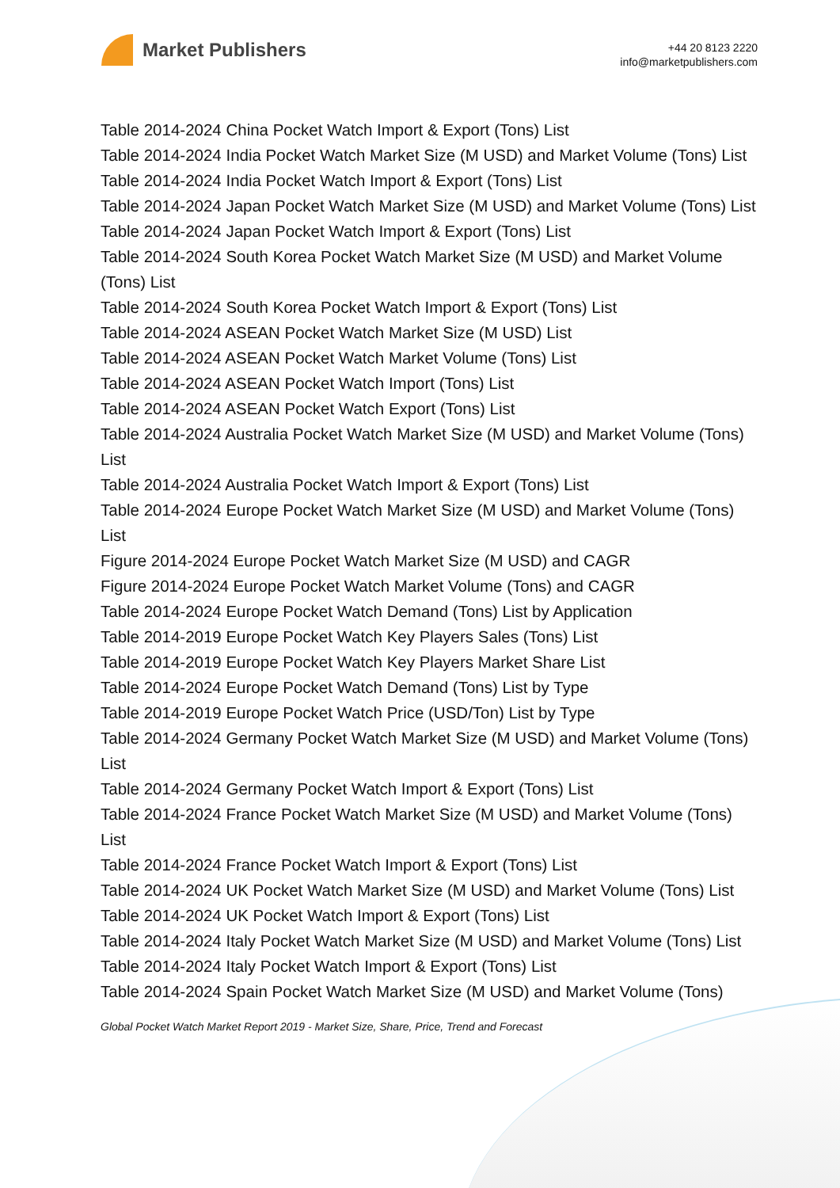Market Publishers
+44 20 8123 2220
info@marketpublishers.com
Table 2014-2024 China Pocket Watch Import & Export (Tons) List
Table 2014-2024 India Pocket Watch Market Size (M USD) and Market Volume (Tons) List
Table 2014-2024 India Pocket Watch Import & Export (Tons) List
Table 2014-2024 Japan Pocket Watch Market Size (M USD) and Market Volume (Tons) List
Table 2014-2024 Japan Pocket Watch Import & Export (Tons) List
Table 2014-2024 South Korea Pocket Watch Market Size (M USD) and Market Volume (Tons) List
Table 2014-2024 South Korea Pocket Watch Import & Export (Tons) List
Table 2014-2024 ASEAN Pocket Watch Market Size (M USD) List
Table 2014-2024 ASEAN Pocket Watch Market Volume (Tons) List
Table 2014-2024 ASEAN Pocket Watch Import (Tons) List
Table 2014-2024 ASEAN Pocket Watch Export (Tons) List
Table 2014-2024 Australia Pocket Watch Market Size (M USD) and Market Volume (Tons) List
Table 2014-2024 Australia Pocket Watch Import & Export (Tons) List
Table 2014-2024 Europe Pocket Watch Market Size (M USD) and Market Volume (Tons) List
Figure 2014-2024 Europe Pocket Watch Market Size (M USD) and CAGR
Figure 2014-2024 Europe Pocket Watch Market Volume (Tons) and CAGR
Table 2014-2024 Europe Pocket Watch Demand (Tons) List by Application
Table 2014-2019 Europe Pocket Watch Key Players Sales (Tons) List
Table 2014-2019 Europe Pocket Watch Key Players Market Share List
Table 2014-2024 Europe Pocket Watch Demand (Tons) List by Type
Table 2014-2019 Europe Pocket Watch Price (USD/Ton) List by Type
Table 2014-2024 Germany Pocket Watch Market Size (M USD) and Market Volume (Tons) List
Table 2014-2024 Germany Pocket Watch Import & Export (Tons) List
Table 2014-2024 France Pocket Watch Market Size (M USD) and Market Volume (Tons) List
Table 2014-2024 France Pocket Watch Import & Export (Tons) List
Table 2014-2024 UK Pocket Watch Market Size (M USD) and Market Volume (Tons) List
Table 2014-2024 UK Pocket Watch Import & Export (Tons) List
Table 2014-2024 Italy Pocket Watch Market Size (M USD) and Market Volume (Tons) List
Table 2014-2024 Italy Pocket Watch Import & Export (Tons) List
Table 2014-2024 Spain Pocket Watch Market Size (M USD) and Market Volume (Tons)
Global Pocket Watch Market Report 2019 - Market Size, Share, Price, Trend and Forecast